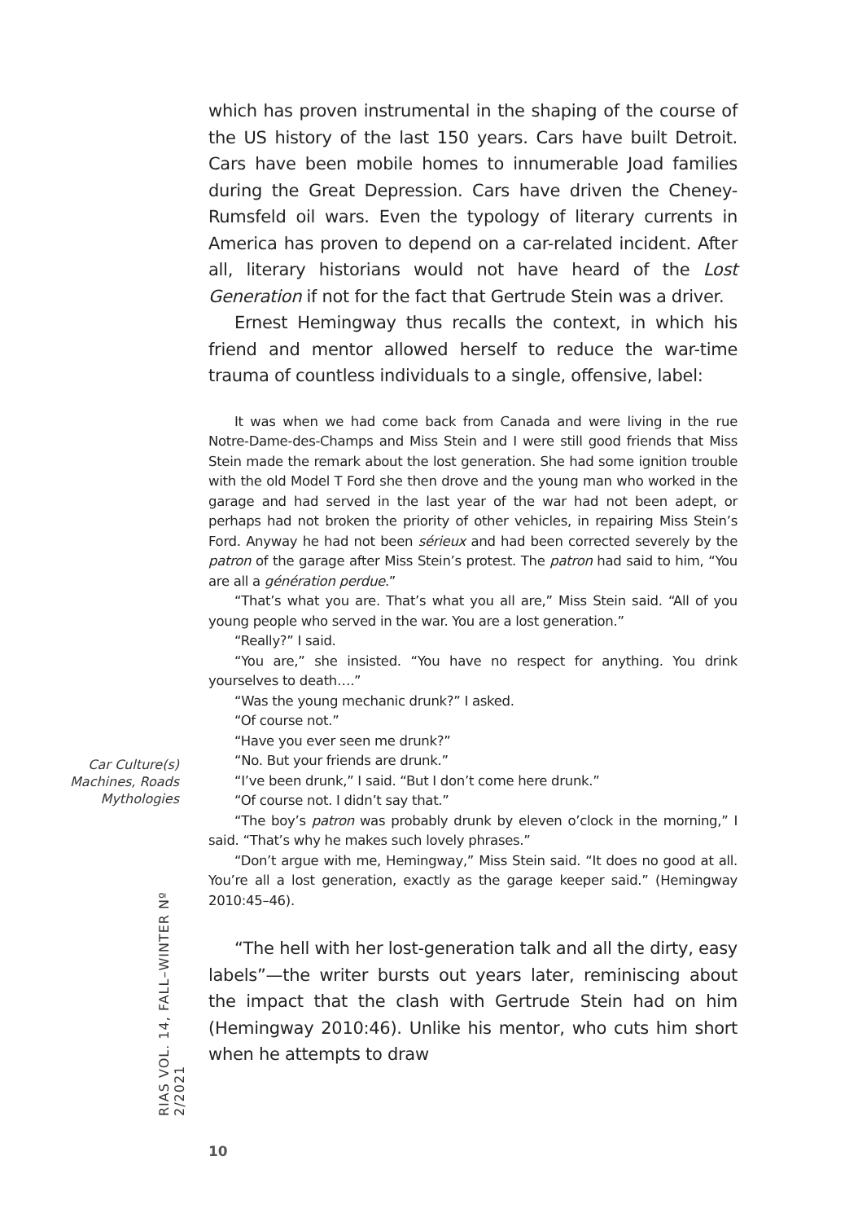which has proven instrumental in the shaping of the course of the US history of the last 150 years. Cars have built Detroit. Cars have been mobile homes to innumerable Joad families during the Great Depression. Cars have driven the Cheney-Rumsfeld oil wars. Even the typology of literary currents in America has proven to depend on a car-related incident. After all, literary historians would not have heard of the Lost Generation if not for the fact that Gertrude Stein was a driver.
Ernest Hemingway thus recalls the context, in which his friend and mentor allowed herself to reduce the war-time trauma of countless individuals to a single, offensive, label:
It was when we had come back from Canada and were living in the rue Notre-Dame-des-Champs and Miss Stein and I were still good friends that Miss Stein made the remark about the lost generation. She had some ignition trouble with the old Model T Ford she then drove and the young man who worked in the garage and had served in the last year of the war had not been adept, or perhaps had not broken the priority of other vehicles, in repairing Miss Stein’s Ford. Anyway he had not been sérieux and had been corrected severely by the patron of the garage after Miss Stein’s protest. The patron had said to him, “You are all a génération perdue.”
“That’s what you are. That’s what you all are,” Miss Stein said. “All of you young people who served in the war. You are a lost generation.”
“Really?” I said.
“You are,” she insisted. “You have no respect for anything. You drink yourselves to death….”
“Was the young mechanic drunk?” I asked.
“Of course not.”
“Have you ever seen me drunk?”
“No. But your friends are drunk.”
“I’ve been drunk,” I said. “But I don’t come here drunk.”
“Of course not. I didn’t say that.”
“The boy’s patron was probably drunk by eleven o’clock in the morning,” I said. “That’s why he makes such lovely phrases.”
“Don’t argue with me, Hemingway,” Miss Stein said. “It does no good at all. You’re all a lost generation, exactly as the garage keeper said.” (Hemingway 2010:45–46).
“The hell with her lost-generation talk and all the dirty, easy labels”—the writer bursts out years later, reminiscing about the impact that the clash with Gertrude Stein had on him (Hemingway 2010:46). Unlike his mentor, who cuts him short when he attempts to draw
Car Culture(s)
Machines, Roads
Mythologies
RIAS VOL. 14, FALL–WINTER Nº 2/2021
10